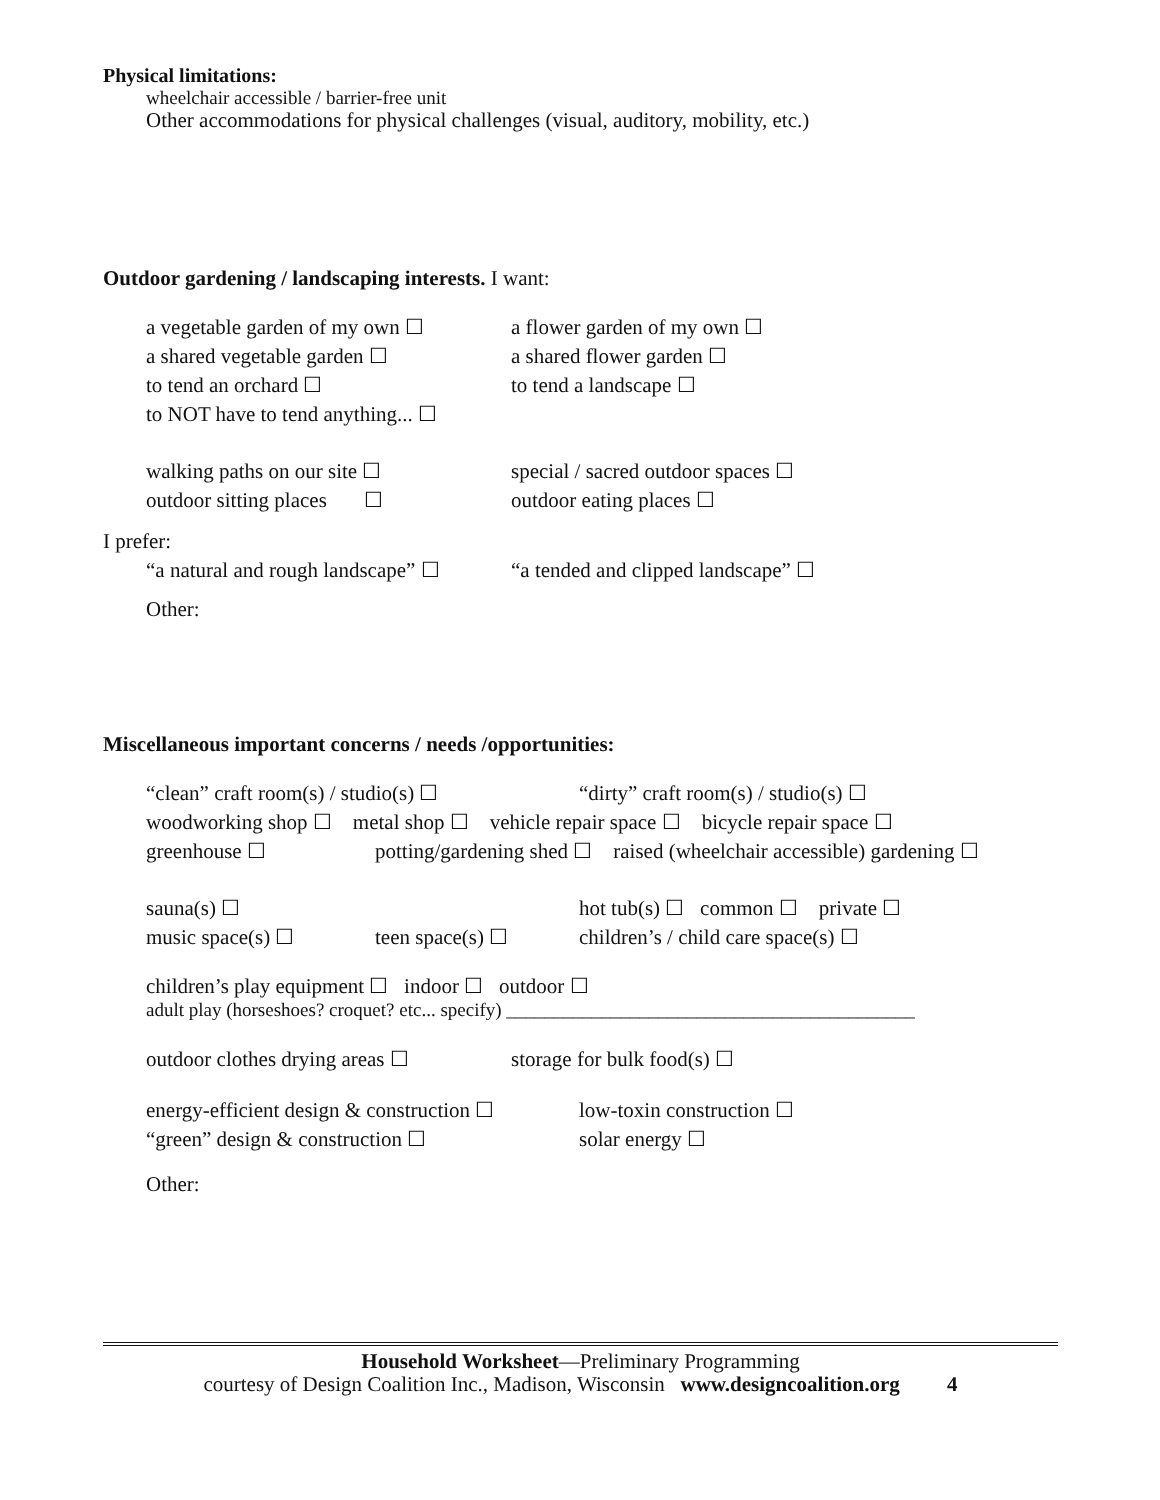Physical limitations:
wheelchair accessible / barrier-free unit
Other accommodations for physical challenges (visual, auditory, mobility, etc.)
Outdoor gardening / landscaping interests. I want:
a vegetable garden of my own ☐ a flower garden of my own ☐
a shared vegetable garden ☐ a shared flower garden ☐
to tend an orchard ☐ to tend a landscape ☐
to NOT have to tend anything... ☐
walking paths on our site ☐ special / sacred outdoor spaces ☐
outdoor sitting places ☐ outdoor eating places ☐
I prefer:
“a natural and rough landscape” ☐ “a tended and clipped landscape” ☐
Other:
Miscellaneous important concerns / needs /opportunities:
“clean” craft room(s) / studio(s) ☐ “dirty” craft room(s) / studio(s) ☐
woodworking shop ☐ metal shop ☐ vehicle repair space ☐ bicycle repair space ☐
greenhouse ☐ potting/gardening shed ☐ raised (wheelchair accessible) gardening ☐
sauna(s) ☐ hot tub(s) ☐ common ☐ private ☐
music space(s) ☐ teen space(s) ☐ children’s / child care space(s) ☐
children’s play equipment ☐ indoor ☐ outdoor ☐
adult play (horseshoes? croquet? etc... specify) ___________________________________________
outdoor clothes drying areas ☐ storage for bulk food(s) ☐
energy-efficient design & construction ☐ low-toxin construction ☐
“green” design & construction ☐ solar energy ☐
Other:
Household Worksheet—Preliminary Programming
courtesy of Design Coalition Inc., Madison, Wisconsin www.designcoalition.org 4